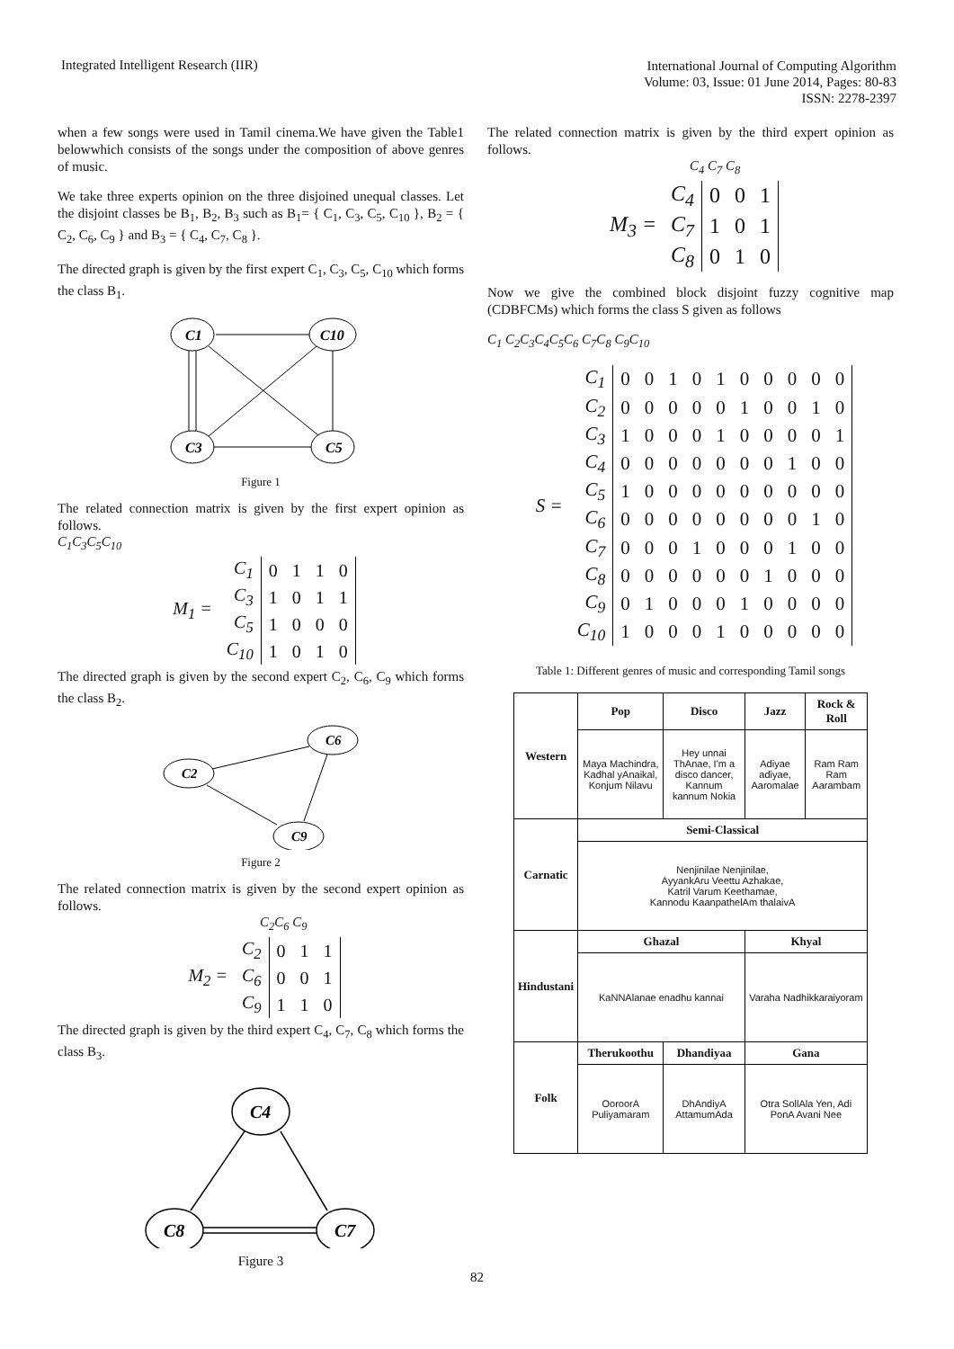Integrated Intelligent Research (IIR)
International Journal of Computing Algorithm
Volume: 03, Issue: 01 June 2014, Pages: 80-83
ISSN: 2278-2397
when a few songs were used in Tamil cinema.We have given the Table1 belowwhich consists of the songs under the composition of above genres of music.
We take three experts opinion on the three disjoined unequal classes. Let the disjoint classes be B<sub>1</sub>, B<sub>2</sub>, B<sub>3</sub> such as B<sub>1</sub>= { C<sub>1</sub>, C<sub>3</sub>, C<sub>5</sub>, C<sub>10</sub> }, B<sub>2</sub> = { C<sub>2</sub>, C<sub>6</sub>, C<sub>9</sub> } and B<sub>3</sub> = { C<sub>4</sub>, C<sub>7</sub>, C<sub>8</sub> }.
The directed graph is given by the first expert C<sub>1</sub>, C<sub>3</sub>, C<sub>5</sub>, C<sub>10</sub> which forms the class B<sub>1</sub>.
C1
C10
C3
C5
Figure 1
The related connection matrix is given by the first expert opinion as follows.
C<sub>1</sub>C<sub>3</sub>C<sub>5</sub>C<sub>10</sub>
| M<sub>1</sub> = | C<sub>1</sub> | 0 | 1 | 1 | 0 |
| | C<sub>3</sub> | 1 | 0 | 1 | 1 |
| | C<sub>5</sub> | 1 | 0 | 0 | 0 |
| | C<sub>10</sub> | 1 | 0 | 1 | 0 |
The directed graph is given by the second expert C<sub>2</sub>, C<sub>6</sub>, C<sub>9</sub> which forms the class B<sub>2</sub>.
C6
C2
C9
Figure 2
The related connection matrix is given by the second expert opinion as follows.
C<sub>2</sub>C<sub>6</sub> C<sub>9</sub>
| M<sub>2</sub> = | C<sub>2</sub> | 0 | 1 | 1 |
| | C<sub>6</sub> | 0 | 0 | 1 |
| | C<sub>9</sub> | 1 | 1 | 0 |
The directed graph is given by the third expert C<sub>4</sub>, C<sub>7</sub>, C<sub>8</sub> which forms the class B<sub>3</sub>.
C4
C8
C7
Figure 3
The related connection matrix is given by the third expert opinion as follows.
C<sub>4</sub> C<sub>7</sub> C<sub>8</sub>
| M<sub>3</sub> = | C<sub>4</sub> | 0 | 0 | 1 |
| | C<sub>7</sub> | 1 | 0 | 1 |
| | C<sub>8</sub> | 0 | 1 | 0 |
Now we give the combined block disjoint fuzzy cognitive map (CDBFCMs) which forms the class S given as follows
C<sub>1</sub> C<sub>2</sub>C<sub>3</sub>C<sub>4</sub>C<sub>5</sub>C<sub>6</sub> C<sub>7</sub>C<sub>8</sub> C<sub>9</sub>C<sub>10</sub>
| S = | C<sub>1</sub> | 0 | 0 | 1 | 0 | 1 | 0 | 0 | 0 | 0 | 0 |
| | C<sub>2</sub> | 0 | 0 | 0 | 0 | 0 | 1 | 0 | 0 | 1 | 0 |
| | C<sub>3</sub> | 1 | 0 | 0 | 0 | 1 | 0 | 0 | 0 | 0 | 1 |
| | C<sub>4</sub> | 0 | 0 | 0 | 0 | 0 | 0 | 0 | 1 | 0 | 0 |
| | C<sub>5</sub> | 1 | 0 | 0 | 0 | 0 | 0 | 0 | 0 | 0 | 0 |
| | C<sub>6</sub> | 0 | 0 | 0 | 0 | 0 | 0 | 0 | 0 | 1 | 0 |
| | C<sub>7</sub> | 0 | 0 | 0 | 1 | 0 | 0 | 0 | 1 | 0 | 0 |
| | C<sub>8</sub> | 0 | 0 | 0 | 0 | 0 | 0 | 1 | 0 | 0 | 0 |
| | C<sub>9</sub> | 0 | 1 | 0 | 0 | 0 | 1 | 0 | 0 | 0 | 0 |
| | C<sub>10</sub> | 1 | 0 | 0 | 0 | 1 | 0 | 0 | 0 | 0 | 0 |
Table 1: Different genres of music and corresponding Tamil songs
| Western | Pop | Disco | Jazz | Rock & Roll |
| | Maya Machindra, Kadhal yAnaikal, Konjum Nilavu | Hey unnai ThAnae, I'm a disco dancer, Kannum kannum Nokia | Adiyae adiyae, Aaromalae | Ram Ram Ram Aarambam |
| Carnatic | Semi-Classical | | | |
| | Nenjinilae Nenjinilae, AyyankAru Veettu Azhakae, Katril Varum Keethamae, Kannodu KaanpathelAm thalaivA | | | |
| Hindustani | Ghazal | | Khyal | |
| | KaNNAlanae enadhu kannai | | Varaha Nadhikkaraiyoram | |
| Folk | Therukoothu | Dhandiyaa | Gana | |
| | OoroorA Puliyamaram | DhAndiyA AttamumAda | Otra SollAla Yen, Adi PonA Avani Nee | |
82